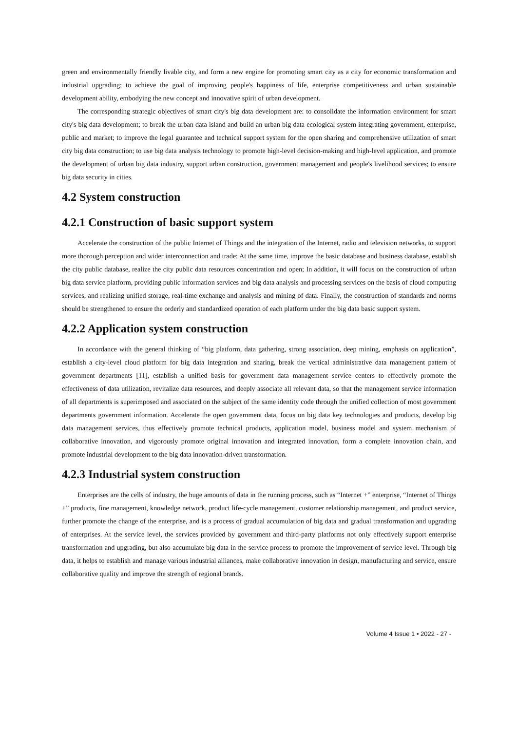green and environmentally friendly livable city, and form a new engine for promoting smart city as a city for economic transformation and industrial upgrading; to achieve the goal of improving people's happiness of life, enterprise competitiveness and urban sustainable development ability, embodying the new concept and innovative spirit of urban development.
The corresponding strategic objectives of smart city's big data development are: to consolidate the information environment for smart city's big data development; to break the urban data island and build an urban big data ecological system integrating government, enterprise, public and market; to improve the legal guarantee and technical support system for the open sharing and comprehensive utilization of smart city big data construction; to use big data analysis technology to promote high-level decision-making and high-level application, and promote the development of urban big data industry, support urban construction, government management and people's livelihood services; to ensure big data security in cities.
4.2 System construction
4.2.1 Construction of basic support system
Accelerate the construction of the public Internet of Things and the integration of the Internet, radio and television networks, to support more thorough perception and wider interconnection and trade; At the same time, improve the basic database and business database, establish the city public database, realize the city public data resources concentration and open; In addition, it will focus on the construction of urban big data service platform, providing public information services and big data analysis and processing services on the basis of cloud computing services, and realizing unified storage, real-time exchange and analysis and mining of data. Finally, the construction of standards and norms should be strengthened to ensure the orderly and standardized operation of each platform under the big data basic support system.
4.2.2 Application system construction
In accordance with the general thinking of “big platform, data gathering, strong association, deep mining, emphasis on application”, establish a city-level cloud platform for big data integration and sharing, break the vertical administrative data management pattern of government departments [11], establish a unified basis for government data management service centers to effectively promote the effectiveness of data utilization, revitalize data resources, and deeply associate all relevant data, so that the management service information of all departments is superimposed and associated on the subject of the same identity code through the unified collection of most government departments government information. Accelerate the open government data, focus on big data key technologies and products, develop big data management services, thus effectively promote technical products, application model, business model and system mechanism of collaborative innovation, and vigorously promote original innovation and integrated innovation, form a complete innovation chain, and promote industrial development to the big data innovation-driven transformation.
4.2.3 Industrial system construction
Enterprises are the cells of industry, the huge amounts of data in the running process, such as “Internet +” enterprise, “Internet of Things +” products, fine management, knowledge network, product life-cycle management, customer relationship management, and product service, further promote the change of the enterprise, and is a process of gradual accumulation of big data and gradual transformation and upgrading of enterprises. At the service level, the services provided by government and third-party platforms not only effectively support enterprise transformation and upgrading, but also accumulate big data in the service process to promote the improvement of service level. Through big data, it helps to establish and manage various industrial alliances, make collaborative innovation in design, manufacturing and service, ensure collaborative quality and improve the strength of regional brands.
Volume 4 Issue 1 • 2022 - 27 -